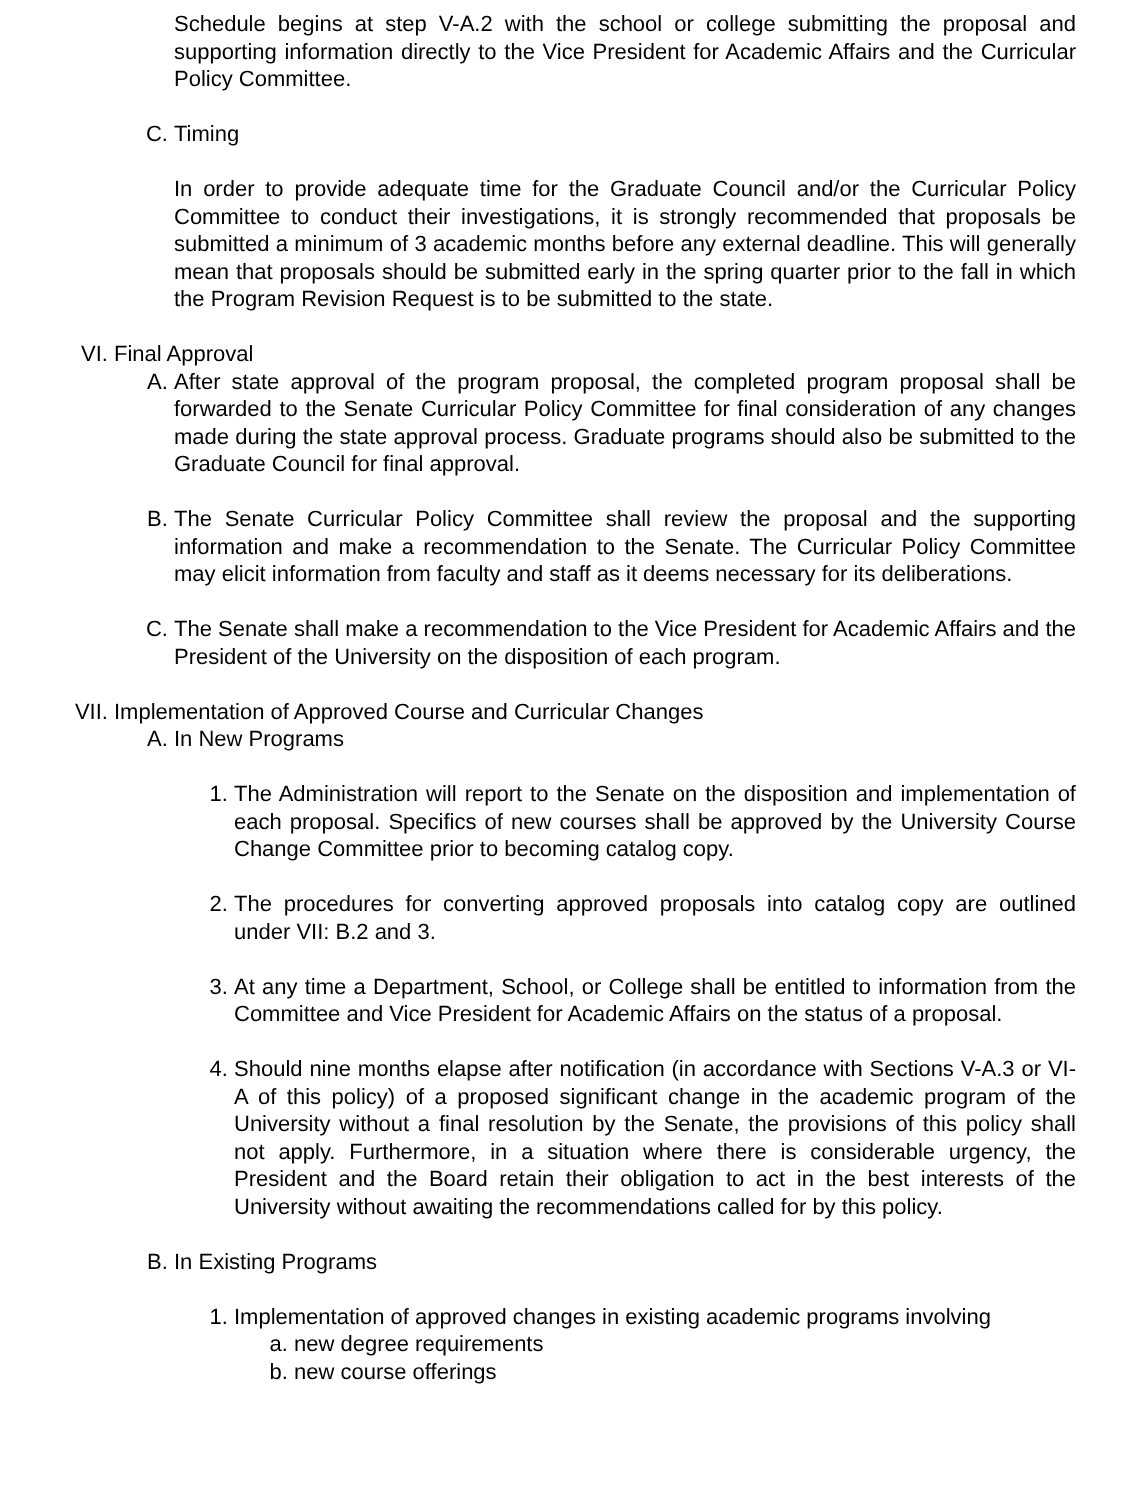Schedule begins at step V-A.2 with the school or college submitting the proposal and supporting information directly to the Vice President for Academic Affairs and the Curricular Policy Committee.
C. Timing
In order to provide adequate time for the Graduate Council and/or the Curricular Policy Committee to conduct their investigations, it is strongly recommended that proposals be submitted a minimum of 3 academic months before any external deadline. This will generally mean that proposals should be submitted early in the spring quarter prior to the fall in which the Program Revision Request is to be submitted to the state.
VI. Final Approval
A. After state approval of the program proposal, the completed program proposal shall be forwarded to the Senate Curricular Policy Committee for final consideration of any changes made during the state approval process. Graduate programs should also be submitted to the Graduate Council for final approval.
B. The Senate Curricular Policy Committee shall review the proposal and the supporting information and make a recommendation to the Senate. The Curricular Policy Committee may elicit information from faculty and staff as it deems necessary for its deliberations.
C. The Senate shall make a recommendation to the Vice President for Academic Affairs and the President of the University on the disposition of each program.
VII. Implementation of Approved Course and Curricular Changes
A. In New Programs
1. The Administration will report to the Senate on the disposition and implementation of each proposal. Specifics of new courses shall be approved by the University Course Change Committee prior to becoming catalog copy.
2. The procedures for converting approved proposals into catalog copy are outlined under VII: B.2 and 3.
3. At any time a Department, School, or College shall be entitled to information from the Committee and Vice President for Academic Affairs on the status of a proposal.
4. Should nine months elapse after notification (in accordance with Sections V-A.3 or VI-A of this policy) of a proposed significant change in the academic program of the University without a final resolution by the Senate, the provisions of this policy shall not apply. Furthermore, in a situation where there is considerable urgency, the President and the Board retain their obligation to act in the best interests of the University without awaiting the recommendations called for by this policy.
B. In Existing Programs
1. Implementation of approved changes in existing academic programs involving
a. new degree requirements
b. new course offerings